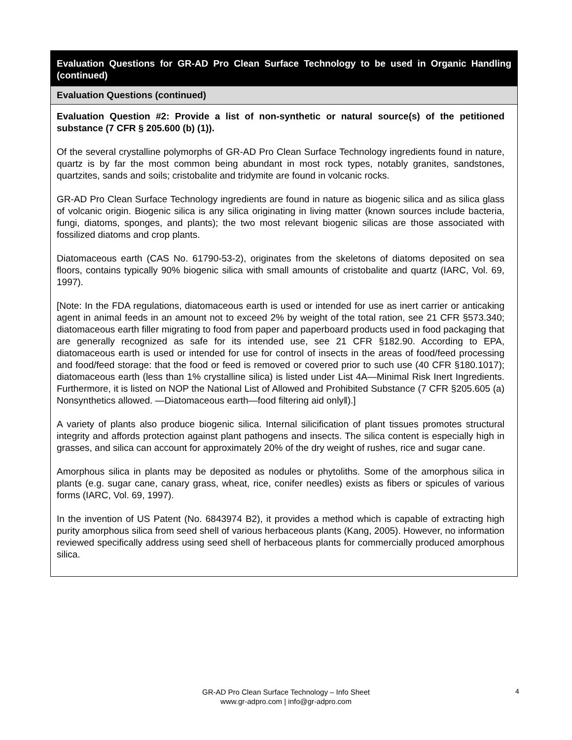Evaluation Questions for GR-AD Pro Clean Surface Technology to be used in Organic Handling (continued)
Evaluation Questions (continued)
Evaluation Question #2: Provide a list of non-synthetic or natural source(s) of the petitioned substance (7 CFR § 205.600 (b) (1)).
Of the several crystalline polymorphs of GR-AD Pro Clean Surface Technology ingredients found in nature, quartz is by far the most common being abundant in most rock types, notably granites, sandstones, quartzites, sands and soils; cristobalite and tridymite are found in volcanic rocks.
GR-AD Pro Clean Surface Technology ingredients are found in nature as biogenic silica and as silica glass of volcanic origin. Biogenic silica is any silica originating in living matter (known sources include bacteria, fungi, diatoms, sponges, and plants); the two most relevant biogenic silicas are those associated with fossilized diatoms and crop plants.
Diatomaceous earth (CAS No. 61790-53-2), originates from the skeletons of diatoms deposited on sea floors, contains typically 90% biogenic silica with small amounts of cristobalite and quartz (IARC, Vol. 69, 1997).
[Note: In the FDA regulations, diatomaceous earth is used or intended for use as inert carrier or anticaking agent in animal feeds in an amount not to exceed 2% by weight of the total ration, see 21 CFR §573.340; diatomaceous earth filler migrating to food from paper and paperboard products used in food packaging that are generally recognized as safe for its intended use, see 21 CFR §182.90. According to EPA, diatomaceous earth is used or intended for use for control of insects in the areas of food/feed processing and food/feed storage: that the food or feed is removed or covered prior to such use (40 CFR §180.1017); diatomaceous earth (less than 1% crystalline silica) is listed under List 4A—Minimal Risk Inert Ingredients. Furthermore, it is listed on NOP the National List of Allowed and Prohibited Substance (7 CFR §205.605 (a) Nonsynthetics allowed. —Diatomaceous earth—food filtering aid only‖).]
A variety of plants also produce biogenic silica. Internal silicification of plant tissues promotes structural integrity and affords protection against plant pathogens and insects. The silica content is especially high in grasses, and silica can account for approximately 20% of the dry weight of rushes, rice and sugar cane.
Amorphous silica in plants may be deposited as nodules or phytoliths. Some of the amorphous silica in plants (e.g. sugar cane, canary grass, wheat, rice, conifer needles) exists as fibers or spicules of various forms (IARC, Vol. 69, 1997).
In the invention of US Patent (No. 6843974 B2), it provides a method which is capable of extracting high purity amorphous silica from seed shell of various herbaceous plants (Kang, 2005). However, no information reviewed specifically address using seed shell of herbaceous plants for commercially produced amorphous silica.
GR-AD Pro Clean Surface Technology – Info Sheet
www.gr-adpro.com | info@gr-adpro.com
4